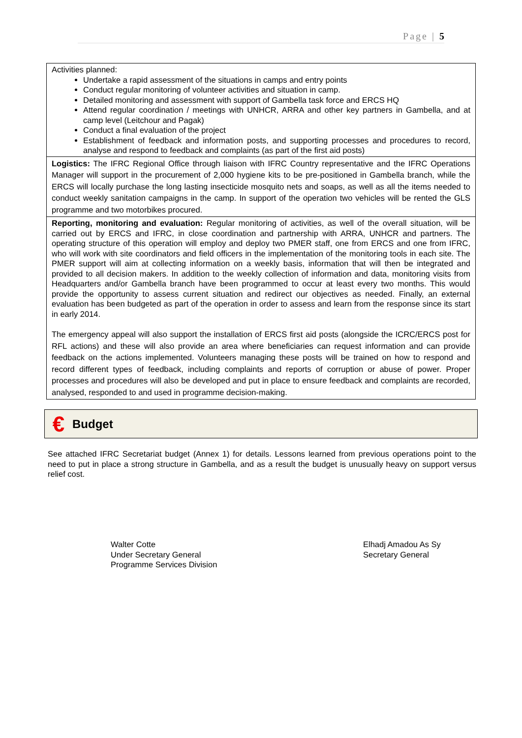Page | 5
| Activities planned: Undertake a rapid assessment of the situations in camps and entry points Conduct regular monitoring of volunteer activities and situation in camp. Detailed monitoring and assessment with support of Gambella task force and ERCS HQ Attend regular coordination / meetings with UNHCR, ARRA and other key partners in Gambella, and at camp level (Leitchour and Pagak) Conduct a final evaluation of the project Establishment of feedback and information posts, and supporting processes and procedures to record, analyse and respond to feedback and complaints (as part of the first aid posts) |
| Logistics: The IFRC Regional Office through liaison with IFRC Country representative and the IFRC Operations Manager will support in the procurement of 2,000 hygiene kits to be pre-positioned in Gambella branch, while the ERCS will locally purchase the long lasting insecticide mosquito nets and soaps, as well as all the items needed to conduct weekly sanitation campaigns in the camp. In support of the operation two vehicles will be rented the GLS programme and two motorbikes procured. |
| Reporting, monitoring and evaluation: Regular monitoring of activities, as well of the overall situation, will be carried out by ERCS and IFRC, in close coordination and partnership with ARRA, UNHCR and partners. The operating structure of this operation will employ and deploy two PMER staff, one from ERCS and one from IFRC, who will work with site coordinators and field officers in the implementation of the monitoring tools in each site. The PMER support will aim at collecting information on a weekly basis, information that will then be integrated and provided to all decision makers. In addition to the weekly collection of information and data, monitoring visits from Headquarters and/or Gambella branch have been programmed to occur at least every two months. This would provide the opportunity to assess current situation and redirect our objectives as needed. Finally, an external evaluation has been budgeted as part of the operation in order to assess and learn from the response since its start in early 2014. The emergency appeal will also support the installation of ERCS first aid posts (alongside the ICRC/ERCS post for RFL actions) and these will also provide an area where beneficiaries can request information and can provide feedback on the actions implemented. Volunteers managing these posts will be trained on how to respond and record different types of feedback, including complaints and reports of corruption or abuse of power. Proper processes and procedures will also be developed and put in place to ensure feedback and complaints are recorded, analysed, responded to and used in programme decision-making. |
€
Budget
See attached IFRC Secretariat budget (Annex 1) for details. Lessons learned from previous operations point to the need to put in place a strong structure in Gambella, and as a result the budget is unusually heavy on support versus relief cost.
Walter Cotte
Under Secretary General
Programme Services Division
Elhadj Amadou As Sy
Secretary General